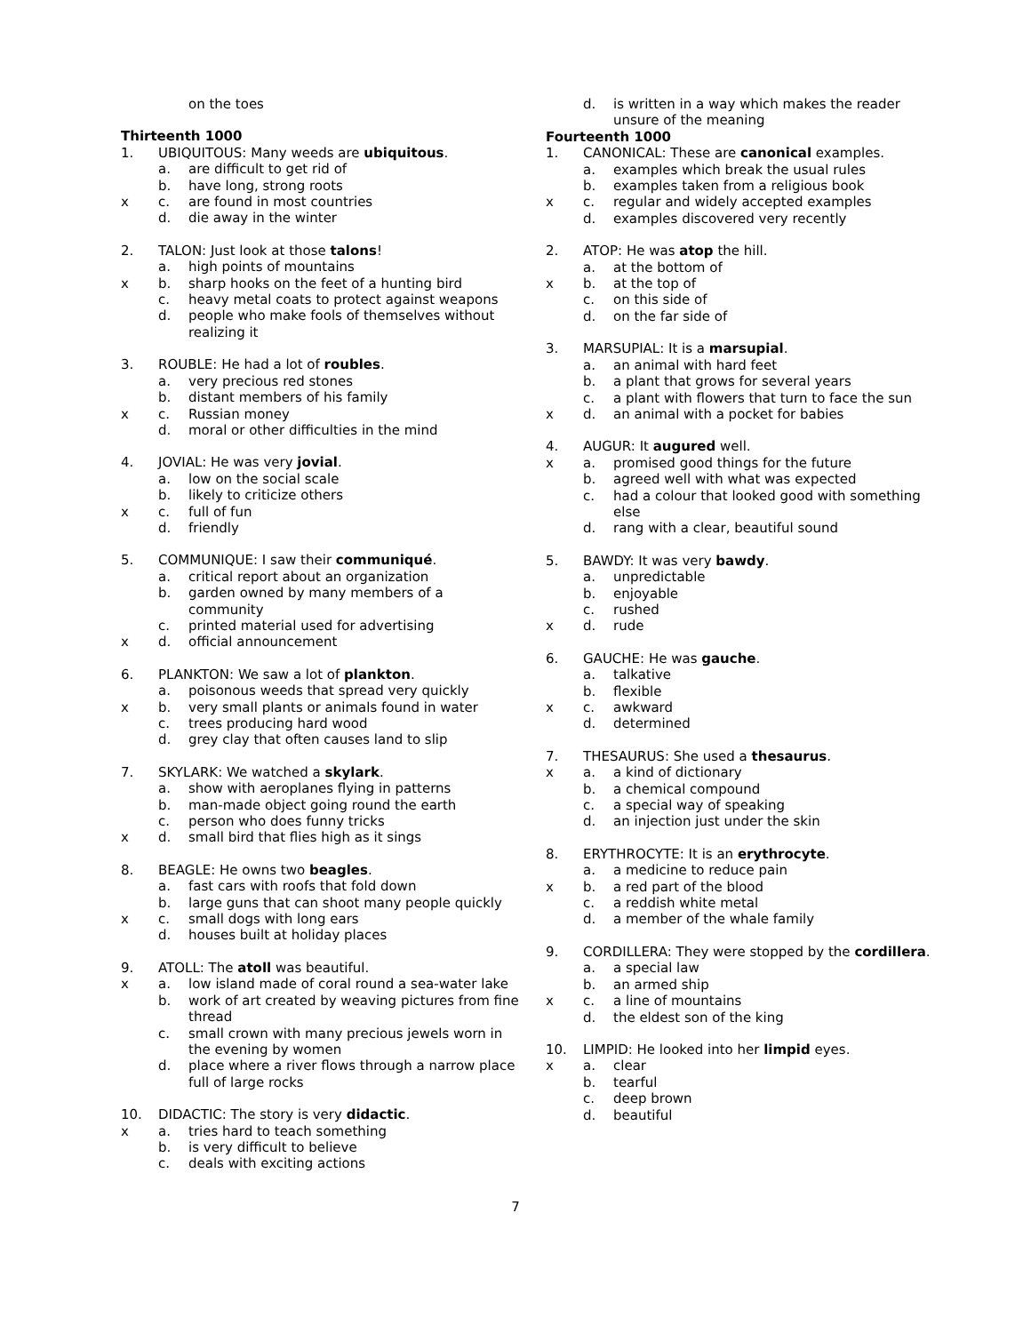on the toes
Thirteenth 1000
1. UBIQUITOUS: Many weeds are ubiquitous.
a. are difficult to get rid of
b. have long, strong roots
x c. are found in most countries
d. die away in the winter
2. TALON: Just look at those talons!
a. high points of mountains
x b. sharp hooks on the feet of a hunting bird
c. heavy metal coats to protect against weapons
d. people who make fools of themselves without realizing it
3. ROUBLE: He had a lot of roubles.
a. very precious red stones
b. distant members of his family
x c. Russian money
d. moral or other difficulties in the mind
4. JOVIAL: He was very jovial.
a. low on the social scale
b. likely to criticize others
x c. full of fun
d. friendly
5. COMMUNIQUE: I saw their communiqué.
a. critical report about an organization
b. garden owned by many members of a community
c. printed material used for advertising
x d. official announcement
6. PLANKTON: We saw a lot of plankton.
a. poisonous weeds that spread very quickly
x b. very small plants or animals found in water
c. trees producing hard wood
d. grey clay that often causes land to slip
7. SKYLARK: We watched a skylark.
a. show with aeroplanes flying in patterns
b. man-made object going round the earth
c. person who does funny tricks
x d. small bird that flies high as it sings
8. BEAGLE: He owns two beagles.
a. fast cars with roofs that fold down
b. large guns that can shoot many people quickly
x c. small dogs with long ears
d. houses built at holiday places
9. ATOLL: The atoll was beautiful.
x a. low island made of coral round a sea-water lake
b. work of art created by weaving pictures from fine thread
c. small crown with many precious jewels worn in the evening by women
d. place where a river flows through a narrow place full of large rocks
10. DIDACTIC: The story is very didactic.
x a. tries hard to teach something
b. is very difficult to believe
c. deals with exciting actions
d. is written in a way which makes the reader unsure of the meaning
Fourteenth 1000
1. CANONICAL: These are canonical examples.
a. examples which break the usual rules
b. examples taken from a religious book
x c. regular and widely accepted examples
d. examples discovered very recently
2. ATOP: He was atop the hill.
a. at the bottom of
x b. at the top of
c. on this side of
d. on the far side of
3. MARSUPIAL: It is a marsupial.
a. an animal with hard feet
b. a plant that grows for several years
c. a plant with flowers that turn to face the sun
x d. an animal with a pocket for babies
4. AUGUR: It augured well.
x a. promised good things for the future
b. agreed well with what was expected
c. had a colour that looked good with something else
d. rang with a clear, beautiful sound
5. BAWDY: It was very bawdy.
a. unpredictable
b. enjoyable
c. rushed
x d. rude
6. GAUCHE: He was gauche.
a. talkative
b. flexible
x c. awkward
d. determined
7. THESAURUS: She used a thesaurus.
x a. a kind of dictionary
b. a chemical compound
c. a special way of speaking
d. an injection just under the skin
8. ERYTHROCYTE: It is an erythrocyte.
a. a medicine to reduce pain
x b. a red part of the blood
c. a reddish white metal
d. a member of the whale family
9. CORDILLERA: They were stopped by the cordillera.
a. a special law
b. an armed ship
x c. a line of mountains
d. the eldest son of the king
10. LIMPID: He looked into her limpid eyes.
x a. clear
b. tearful
c. deep brown
d. beautiful
7